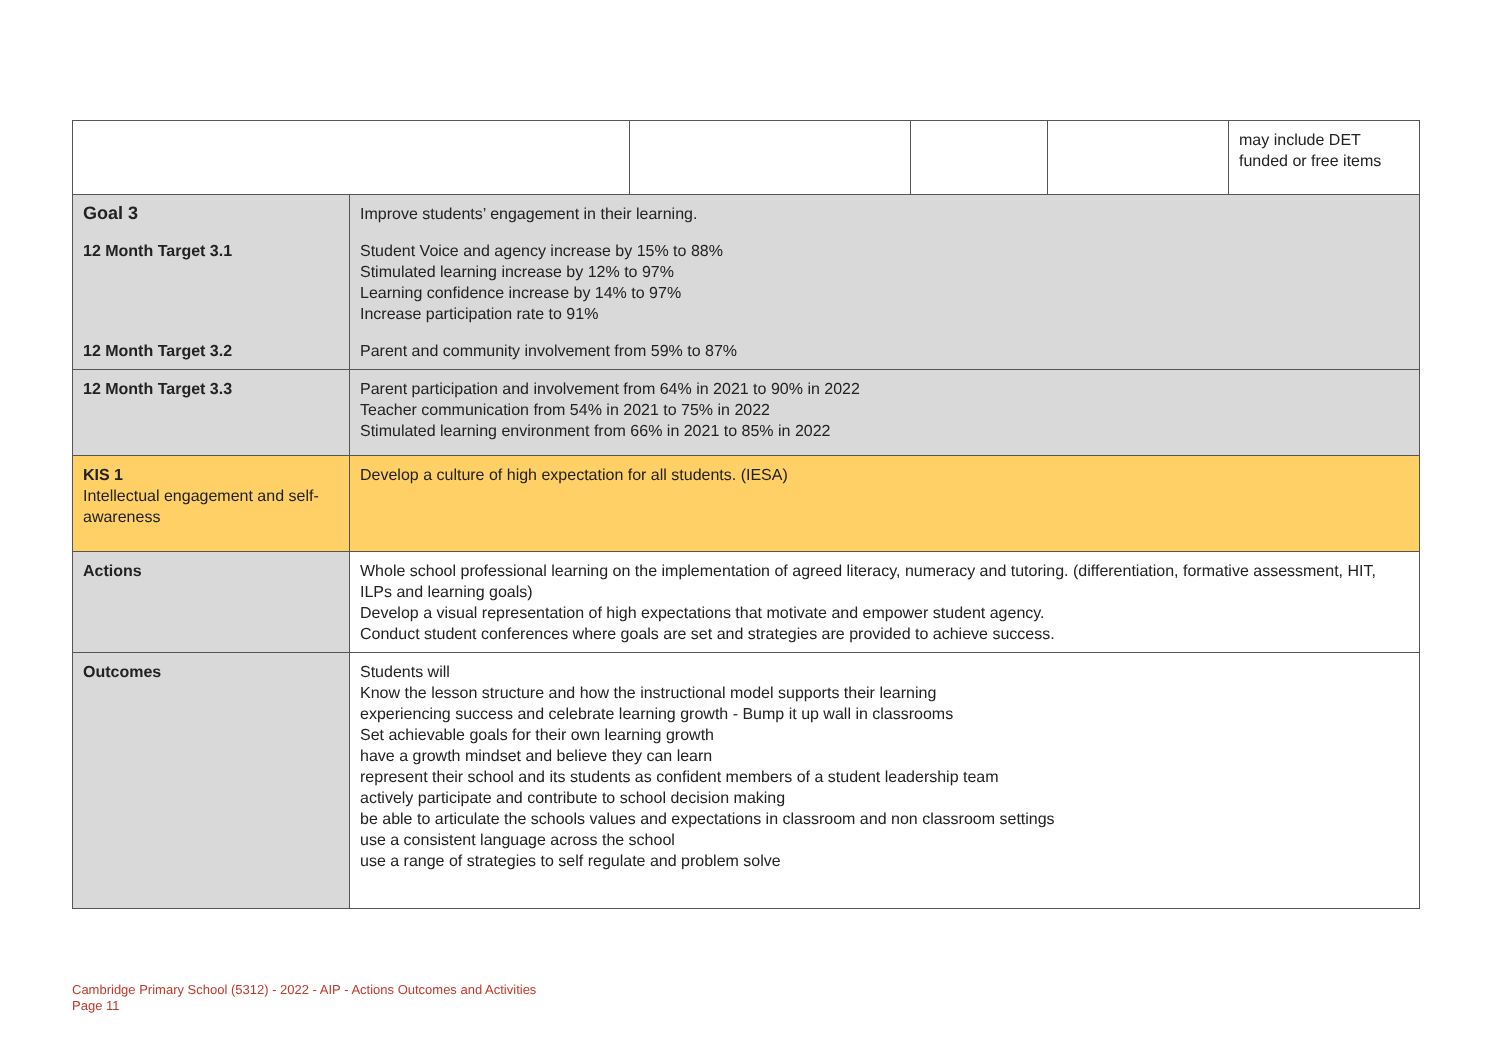| | | | | | may include DET funded or free items |
| Goal 3 | Improve students’ engagement in their learning. | | | | |
| 12 Month Target 3.1 | Student Voice and agency increase by 15% to 88% Stimulated learning increase by 12% to 97% Learning confidence increase by 14% to 97% Increase participation rate to 91% | | | | |
| 12 Month Target 3.2 | Parent and community involvement from 59% to 87% | | | | |
| 12 Month Target 3.3 | Parent participation and involvement from 64% in 2021 to 90% in 2022 Teacher communication from 54% in 2021 to 75% in 2022 Stimulated learning environment from 66% in 2021 to 85% in 2022 | | | | |
| KIS 1 Intellectual engagement and self-awareness | Develop a culture of high expectation for all students. (IESA) | | | | |
| Actions | Whole school professional learning on the implementation of agreed literacy, numeracy and tutoring. (differentiation, formative assessment, HIT, ILPs and learning goals) Develop a visual representation of high expectations that motivate and empower student agency. Conduct student conferences where goals are set and strategies are provided to achieve success. | | | | |
| Outcomes | Students will Know the lesson structure and how the instructional model supports their learning experiencing success and celebrate learning growth - Bump it up wall in classrooms Set achievable goals for their own learning growth have a growth mindset and believe they can learn represent their school and its students as confident members of a student leadership team actively participate and contribute to school decision making be able to articulate the schools values and expectations in classroom and non classroom settings use a consistent language across the school use a range of strategies to self regulate and problem solve | | | | |
Cambridge Primary School (5312) - 2022 - AIP - Actions Outcomes and Activities
Page 11